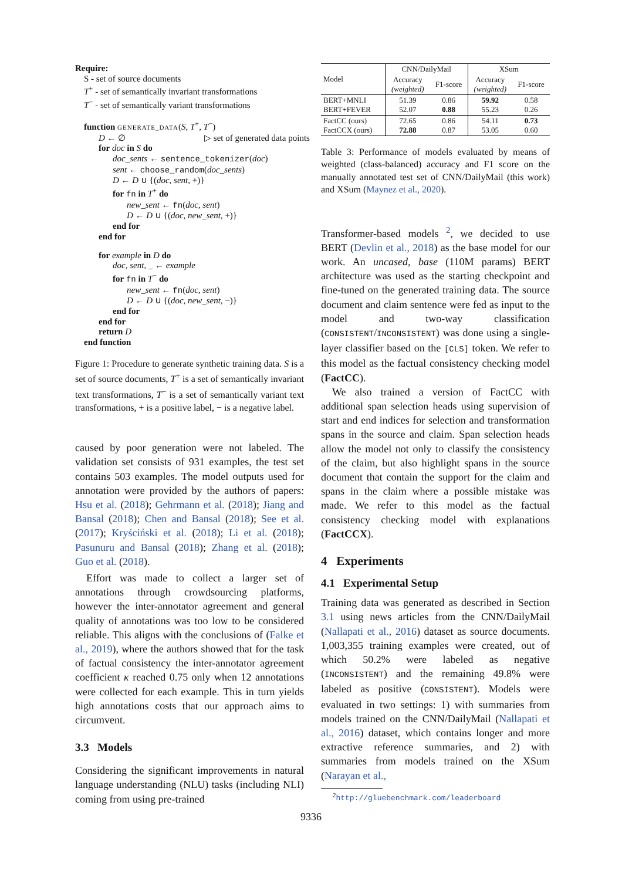Require:
S - set of source documents
T<sup>+</sup> - set of semantically invariant transformations
T<sup>−</sup> - set of semantically variant transformations
function GENERATE_DATA(S, T<sup>+</sup>, T<sup>−</sup>)
D ← ∅ ▷ set of generated data points
for doc in S do
doc_sents ← sentence_tokenizer(doc)
sent ← choose_random(doc_sents)
D ← D ∪ {(doc, sent, +)}
for fn in T<sup>+</sup> do
new_sent ← fn(doc, sent)
D ← D ∪ {(doc, new_sent, +)}
end for
end for
for example in D do
doc, sent, _ ← example
for fn in T<sup>−</sup> do
new_sent ← fn(doc, sent)
D ← D ∪ {(doc, new_sent, −)}
end for
end for
return D
end function
Figure 1: Procedure to generate synthetic training data. S is a set of source documents, T<sup>+</sup> is a set of semantically invariant text transformations, T<sup>−</sup> is a set of semantically variant text transformations, + is a positive label, − is a negative label.
caused by poor generation were not labeled. The validation set consists of 931 examples, the test set contains 503 examples. The model outputs used for annotation were provided by the authors of papers: Hsu et al. (2018); Gehrmann et al. (2018); Jiang and Bansal (2018); Chen and Bansal (2018); See et al. (2017); Kryściński et al. (2018); Li et al. (2018); Pasunuru and Bansal (2018); Zhang et al. (2018); Guo et al. (2018).
Effort was made to collect a larger set of annotations through crowdsourcing platforms, however the inter-annotator agreement and general quality of annotations was too low to be considered reliable. This aligns with the conclusions of (Falke et al., 2019), where the authors showed that for the task of factual consistency the inter-annotator agreement coefficient κ reached 0.75 only when 12 annotations were collected for each example. This in turn yields high annotations costs that our approach aims to circumvent.
3.3 Models
Considering the significant improvements in natural language understanding (NLU) tasks (including NLI) coming from using pre-trained
| Model | CNN/DailyMail | | XSum | |
| --- | --- | --- | --- | --- |
| | Accuracy (weighted) | F1-score | Accuracy (weighted) | F1-score |
| BERT+MNLI BERT+FEVER | 51.39 52.07 | 0.86 0.88 | 59.92 55.23 | 0.58 0.26 |
| FactCC (ours) FactCCX (ours) | 72.65 72.88 | 0.86 0.87 | 54.11 53.05 | 0.73 0.60 |
Table 3: Performance of models evaluated by means of weighted (class-balanced) accuracy and F1 score on the manually annotated test set of CNN/DailyMail (this work) and XSum (Maynez et al., 2020).
Transformer-based models <sup>2</sup>, we decided to use BERT (Devlin et al., 2018) as the base model for our work. An uncased, base (110M params) BERT architecture was used as the starting checkpoint and fine-tuned on the generated training data. The source document and claim sentence were fed as input to the model and two-way classification (CONSISTENT/INCONSISTENT) was done using a single-layer classifier based on the [CLS] token. We refer to this model as the factual consistency checking model (FactCC).
We also trained a version of FactCC with additional span selection heads using supervision of start and end indices for selection and transformation spans in the source and claim. Span selection heads allow the model not only to classify the consistency of the claim, but also highlight spans in the source document that contain the support for the claim and spans in the claim where a possible mistake was made. We refer to this model as the factual consistency checking model with explanations (FactCCX).
4 Experiments
4.1 Experimental Setup
Training data was generated as described in Section 3.1 using news articles from the CNN/DailyMail (Nallapati et al., 2016) dataset as source documents. 1,003,355 training examples were created, out of which 50.2% were labeled as negative (INCONSISTENT) and the remaining 49.8% were labeled as positive (CONSISTENT). Models were evaluated in two settings: 1) with summaries from models trained on the CNN/DailyMail (Nallapati et al., 2016) dataset, which contains longer and more extractive reference summaries, and 2) with summaries from models trained on the XSum (Narayan et al.,
<sup>2</sup> http://gluebenchmark.com/leaderboard
9336